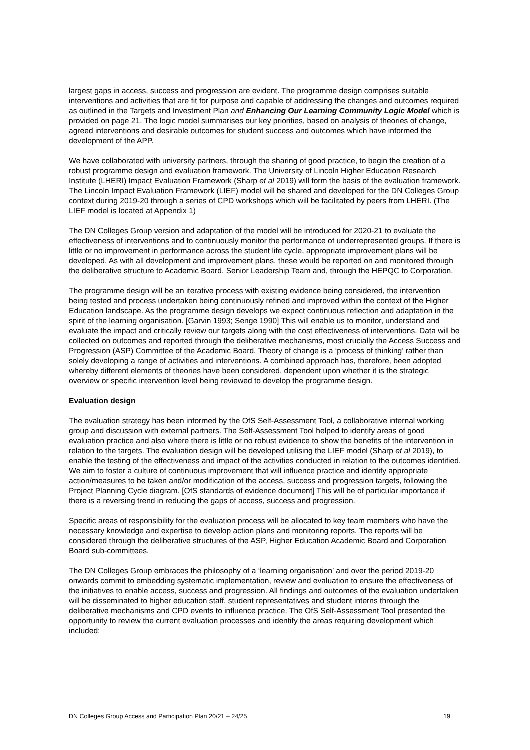largest gaps in access, success and progression are evident. The programme design comprises suitable interventions and activities that are fit for purpose and capable of addressing the changes and outcomes required as outlined in the Targets and Investment Plan and Enhancing Our Learning Community Logic Model which is provided on page 21. The logic model summarises our key priorities, based on analysis of theories of change, agreed interventions and desirable outcomes for student success and outcomes which have informed the development of the APP.
We have collaborated with university partners, through the sharing of good practice, to begin the creation of a robust programme design and evaluation framework. The University of Lincoln Higher Education Research Institute (LHERI) Impact Evaluation Framework (Sharp et al 2019) will form the basis of the evaluation framework. The Lincoln Impact Evaluation Framework (LIEF) model will be shared and developed for the DN Colleges Group context during 2019-20 through a series of CPD workshops which will be facilitated by peers from LHERI. (The LIEF model is located at Appendix 1)
The DN Colleges Group version and adaptation of the model will be introduced for 2020-21 to evaluate the effectiveness of interventions and to continuously monitor the performance of underrepresented groups. If there is little or no improvement in performance across the student life cycle, appropriate improvement plans will be developed. As with all development and improvement plans, these would be reported on and monitored through the deliberative structure to Academic Board, Senior Leadership Team and, through the HEPQC to Corporation.
The programme design will be an iterative process with existing evidence being considered, the intervention being tested and process undertaken being continuously refined and improved within the context of the Higher Education landscape. As the programme design develops we expect continuous reflection and adaptation in the spirit of the learning organisation. [Garvin 1993; Senge 1990] This will enable us to monitor, understand and evaluate the impact and critically review our targets along with the cost effectiveness of interventions. Data will be collected on outcomes and reported through the deliberative mechanisms, most crucially the Access Success and Progression (ASP) Committee of the Academic Board. Theory of change is a ‘process of thinking’ rather than solely developing a range of activities and interventions. A combined approach has, therefore, been adopted whereby different elements of theories have been considered, dependent upon whether it is the strategic overview or specific intervention level being reviewed to develop the programme design.
Evaluation design
The evaluation strategy has been informed by the OfS Self-Assessment Tool, a collaborative internal working group and discussion with external partners. The Self-Assessment Tool helped to identify areas of good evaluation practice and also where there is little or no robust evidence to show the benefits of the intervention in relation to the targets. The evaluation design will be developed utilising the LIEF model (Sharp et al 2019), to enable the testing of the effectiveness and impact of the activities conducted in relation to the outcomes identified. We aim to foster a culture of continuous improvement that will influence practice and identify appropriate action/measures to be taken and/or modification of the access, success and progression targets, following the Project Planning Cycle diagram. [OfS standards of evidence document] This will be of particular importance if there is a reversing trend in reducing the gaps of access, success and progression.
Specific areas of responsibility for the evaluation process will be allocated to key team members who have the necessary knowledge and expertise to develop action plans and monitoring reports. The reports will be considered through the deliberative structures of the ASP, Higher Education Academic Board and Corporation Board sub-committees.
The DN Colleges Group embraces the philosophy of a ‘learning organisation’ and over the period 2019-20 onwards commit to embedding systematic implementation, review and evaluation to ensure the effectiveness of the initiatives to enable access, success and progression. All findings and outcomes of the evaluation undertaken will be disseminated to higher education staff, student representatives and student interns through the deliberative mechanisms and CPD events to influence practice. The OfS Self-Assessment Tool presented the opportunity to review the current evaluation processes and identify the areas requiring development which included:
DN Colleges Group Access and Participation Plan 20/21 – 24/25 19